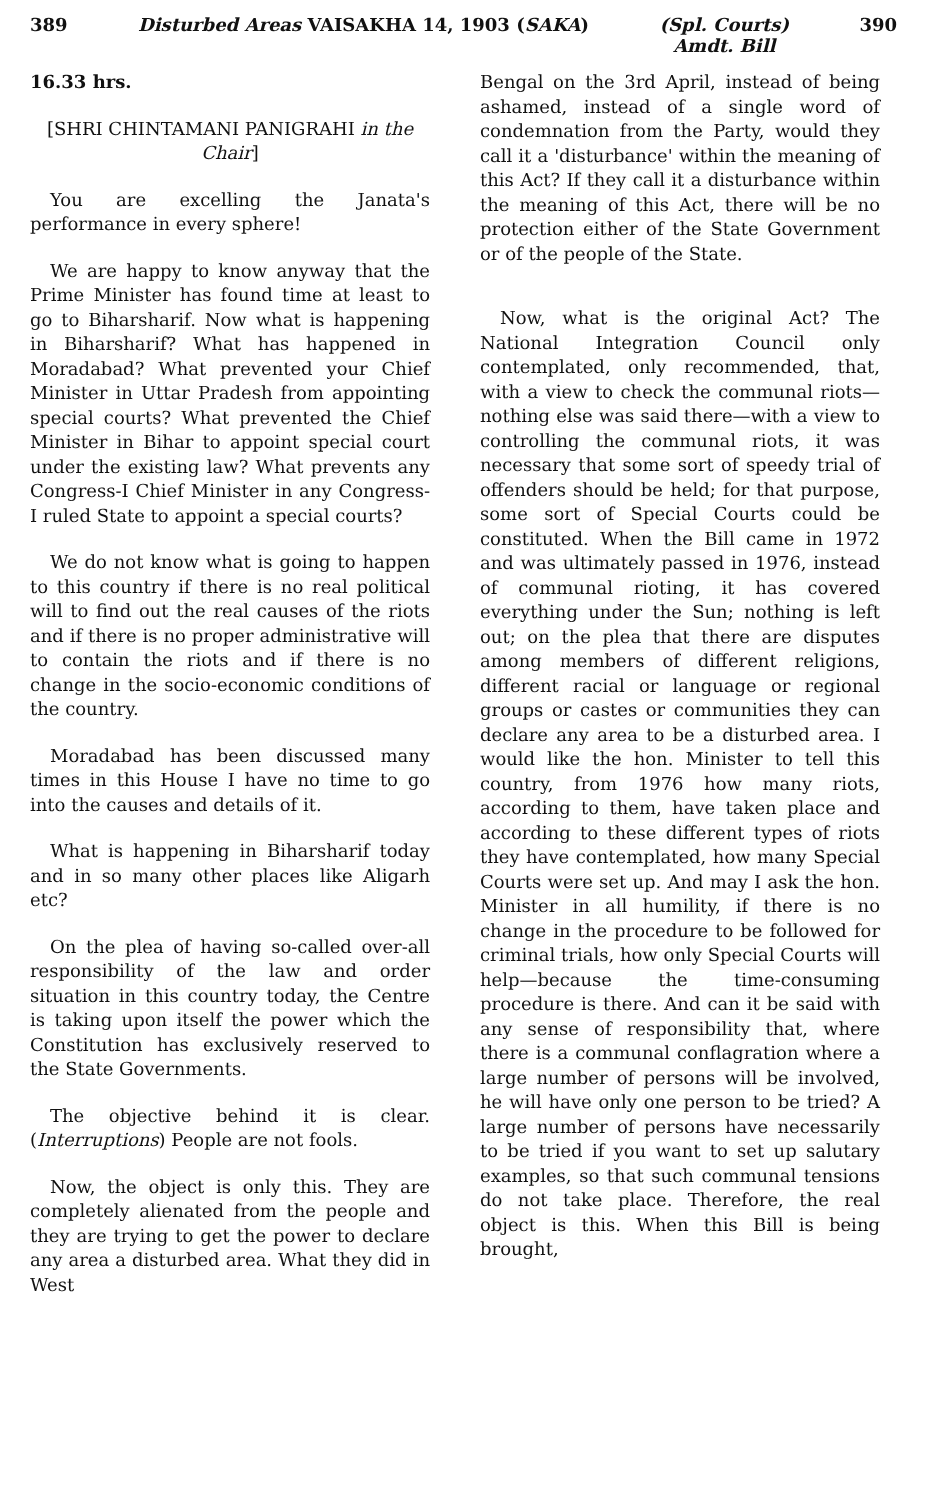389 Disturbed Areas VAISAKHA 14, 1903 (SAKA) (Spl. Courts)
Amdt. Bill 390
16.33 hrs.
[SHRI CHINTAMANI PANIGRAHI in the Chair]
You are excelling the Janata's performance in every sphere!
We are happy to know anyway that the Prime Minister has found time at least to go to Biharsharif. Now what is happening in Biharsharif? What has happened in Moradabad? What prevented your Chief Minister in Uttar Pradesh from appointing special courts? What prevented the Chief Minister in Bihar to appoint special court under the existing law? What prevents any Congress-I Chief Minister in any Congress-I ruled State to appoint a special courts?
We do not know what is going to happen to this country if there is no real political will to find out the real causes of the riots and if there is no proper administrative will to contain the riots and if there is no change in the socio-economic conditions of the country.
Moradabad has been discussed many times in this House I have no time to go into the causes and details of it.
What is happening in Biharsharif today and in so many other places like Aligarh etc?
On the plea of having so-called over-all responsibility of the law and order situation in this country today, the Centre is taking upon itself the power which the Constitution has exclusively reserved to the State Governments.
The objective behind it is clear. (Interruptions) People are not fools.
Now, the object is only this. They are completely alienated from the people and they are trying to get the power to declare any area a disturbed area. What they did in West
Bengal on the 3rd April, instead of being ashamed, instead of a single word of condemnation from the Party, would they call it a 'disturbance' within the meaning of this Act? If they call it a disturbance within the meaning of this Act, there will be no protection either of the State Government or of the people of the State.
Now, what is the original Act? The National Integration Council only contemplated, only recommended, that, with a view to check the communal riots—nothing else was said there—with a view to controlling the communal riots, it was necessary that some sort of speedy trial of offenders should be held; for that purpose, some sort of Special Courts could be constituted. When the Bill came in 1972 and was ultimately passed in 1976, instead of communal rioting, it has covered everything under the Sun; nothing is left out; on the plea that there are disputes among members of different religions, different racial or language or regional groups or castes or communities they can declare any area to be a disturbed area. I would like the hon. Minister to tell this country, from 1976 how many riots, according to them, have taken place and according to these different types of riots they have contemplated, how many Special Courts were set up. And may I ask the hon. Minister in all humility, if there is no change in the procedure to be followed for criminal trials, how only Special Courts will help—because the time-consuming procedure is there. And can it be said with any sense of responsibility that, where there is a communal conflagration where a large number of persons will be involved, he will have only one person to be tried? A large number of persons have necessarily to be tried if you want to set up salutary examples, so that such communal tensions do not take place. Therefore, the real object is this. When this Bill is being brought,